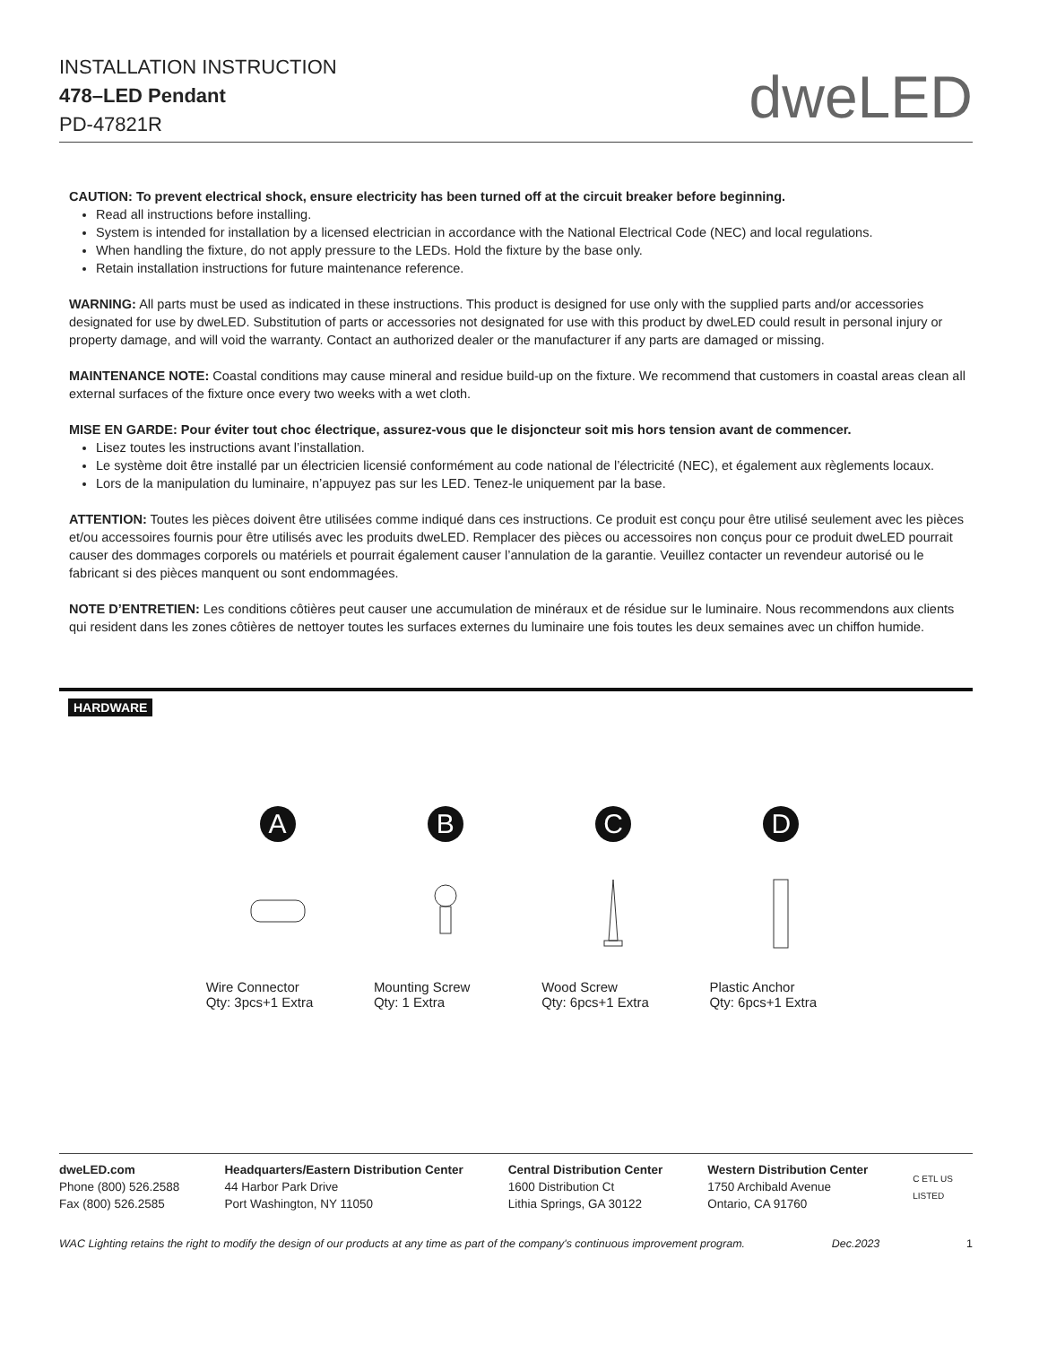INSTALLATION INSTRUCTION
478–LED Pendant
PD-47821R
dweLED
CAUTION: To prevent electrical shock, ensure electricity has been turned off at the circuit breaker before beginning.
Read all instructions before installing.
System is intended for installation by a licensed electrician in accordance with the National Electrical Code (NEC) and local regulations.
When handling the fixture, do not apply pressure to the LEDs. Hold the fixture by the base only.
Retain installation instructions for future maintenance reference.
WARNING: All parts must be used as indicated in these instructions. This product is designed for use only with the supplied parts and/or accessories designated for use by dweLED. Substitution of parts or accessories not designated for use with this product by dweLED could result in personal injury or property damage, and will void the warranty. Contact an authorized dealer or the manufacturer if any parts are damaged or missing.
MAINTENANCE NOTE: Coastal conditions may cause mineral and residue build-up on the fixture. We recommend that customers in coastal areas clean all external surfaces of the fixture once every two weeks with a wet cloth.
MISE EN GARDE: Pour éviter tout choc électrique, assurez-vous que le disjoncteur soit mis hors tension avant de commencer.
Lisez toutes les instructions avant l’installation.
Le système doit être installé par un électricien licensié conformément au code national de l’électricité (NEC), et également aux règlements locaux.
Lors de la manipulation du luminaire, n’appuyez pas sur les LED. Tenez-le uniquement par la base.
ATTENTION: Toutes les pièces doivent être utilisées comme indiqué dans ces instructions. Ce produit est conçu pour être utilisé seulement avec les pièces et/ou accessoires fournis pour être utilisés avec les produits dweLED. Remplacer des pièces ou accessoires non conçus pour ce produit dweLED pourrait causer des dommages corporels ou matériels et pourrait également causer l’annulation de la garantie. Veuillez contacter un revendeur autorisé ou le fabricant si des pièces manquent ou sont endommagées.
NOTE D’ENTRETIEN: Les conditions côtières peut causer une accumulation de minéraux et de résidue sur le luminaire. Nous recommendons aux clients qui resident dans les zones côtières de nettoyer toutes les surfaces externes du luminaire une fois toutes les deux semaines avec un chiffon humide.
HARDWARE
A
Wire Connector
Qty: 3pcs+1 Extra
B
Mounting Screw
Qty: 1 Extra
C
Wood Screw
Qty: 6pcs+1 Extra
D
Plastic Anchor
Qty: 6pcs+1 Extra
dweLED.com
Phone (800) 526.2588
Fax (800) 526.2585
Headquarters/Eastern Distribution Center
44 Harbor Park Drive
Port Washington, NY 11050
Central Distribution Center
1600 Distribution Ct
Lithia Springs, GA 30122
Western Distribution Center
1750 Archibald Avenue
Ontario, CA 91760
C ETL US
LISTED
WAC Lighting retains the right to modify the design of our products at any time as part of the company's continuous improvement program. Dec.2023 1